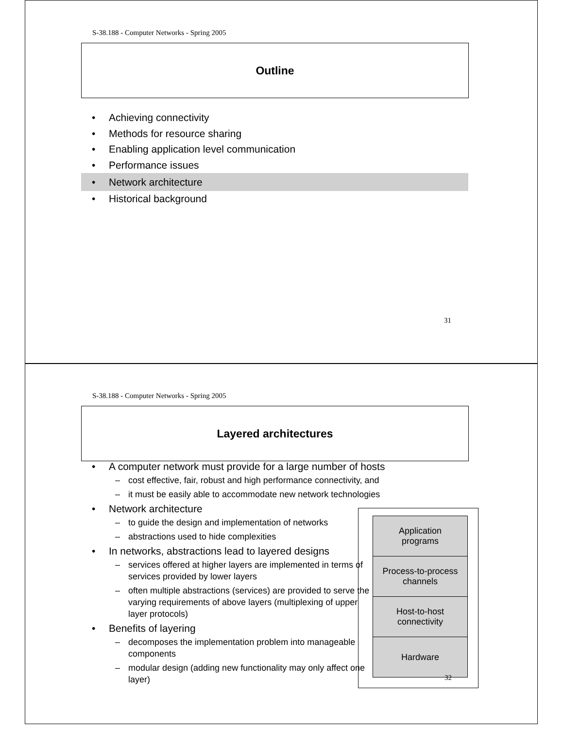S-38.188 - Computer Networks - Spring 2005
Outline
• Achieving connectivity
• Methods for resource sharing
• Enabling application level communication
• Performance issues
• Network architecture
• Historical background
31
S-38.188 - Computer Networks - Spring 2005
Layered architectures
• A computer network must provide for a large number of hosts
– cost effective, fair, robust and high performance connectivity, and
– it must be easily able to accommodate new network technologies
• Network architecture
– to guide the design and implementation of networks
– abstractions used to hide complexities
• In networks, abstractions lead to layered designs
– services offered at higher layers are implemented in terms of services provided by lower layers
– often multiple abstractions (services) are provided to serve the varying requirements of above layers (multiplexing of upper layer protocols)
• Benefits of layering
– decomposes the implementation problem into manageable components
– modular design (adding new functionality may only affect one layer)
Application
programs
Process-to-process
channels
Host-to-host
connectivity
Hardware
32